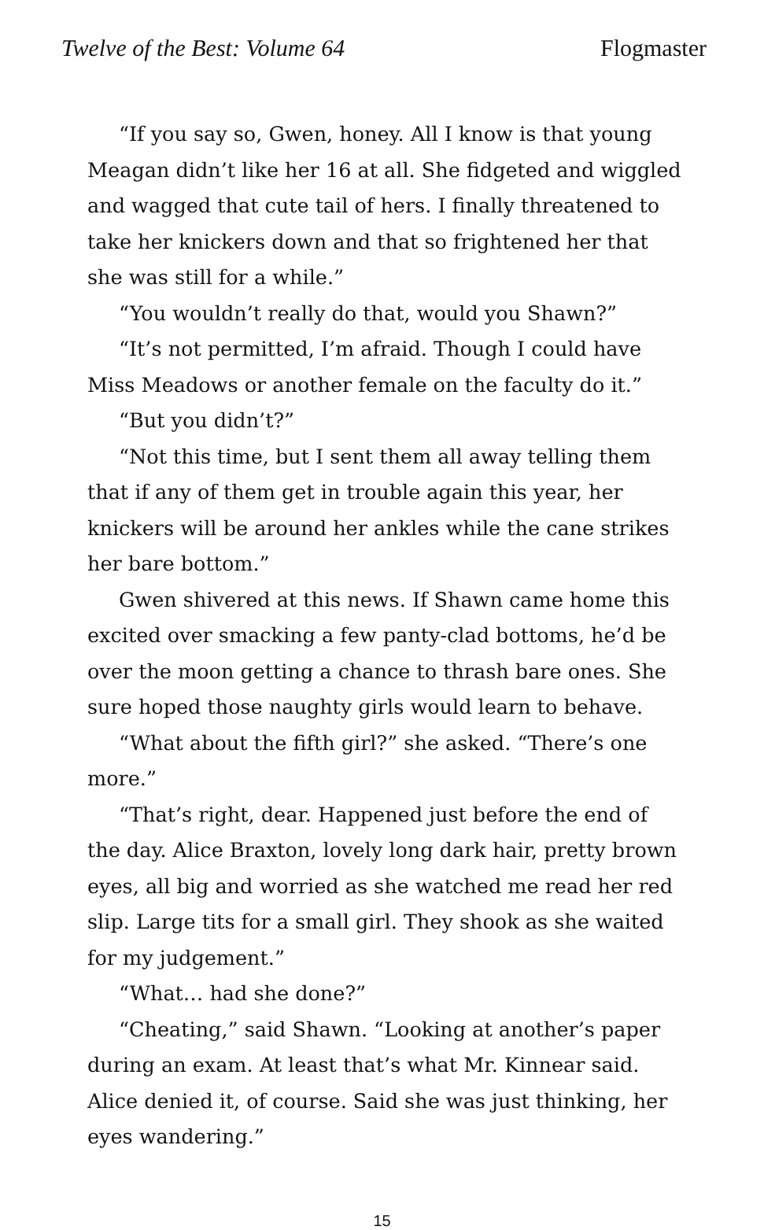Twelve of the Best: Volume 64 Flogmaster
“If you say so, Gwen, honey. All I know is that young Meagan didn’t like her 16 at all. She fidgeted and wiggled and wagged that cute tail of hers. I finally threatened to take her knickers down and that so frightened her that she was still for a while.”
“You wouldn’t really do that, would you Shawn?”
“It’s not permitted, I’m afraid. Though I could have Miss Meadows or another female on the faculty do it.”
“But you didn’t?”
“Not this time, but I sent them all away telling them that if any of them get in trouble again this year, her knickers will be around her ankles while the cane strikes her bare bottom.”
Gwen shivered at this news. If Shawn came home this excited over smacking a few panty-clad bottoms, he’d be over the moon getting a chance to thrash bare ones. She sure hoped those naughty girls would learn to behave.
“What about the fifth girl?” she asked. “There’s one more.”
“That’s right, dear. Happened just before the end of the day. Alice Braxton, lovely long dark hair, pretty brown eyes, all big and worried as she watched me read her red slip. Large tits for a small girl. They shook as she waited for my judgement.”
“What… had she done?”
“Cheating,” said Shawn. “Looking at another’s paper during an exam. At least that’s what Mr. Kinnear said. Alice denied it, of course. Said she was just thinking, her eyes wandering.”
15